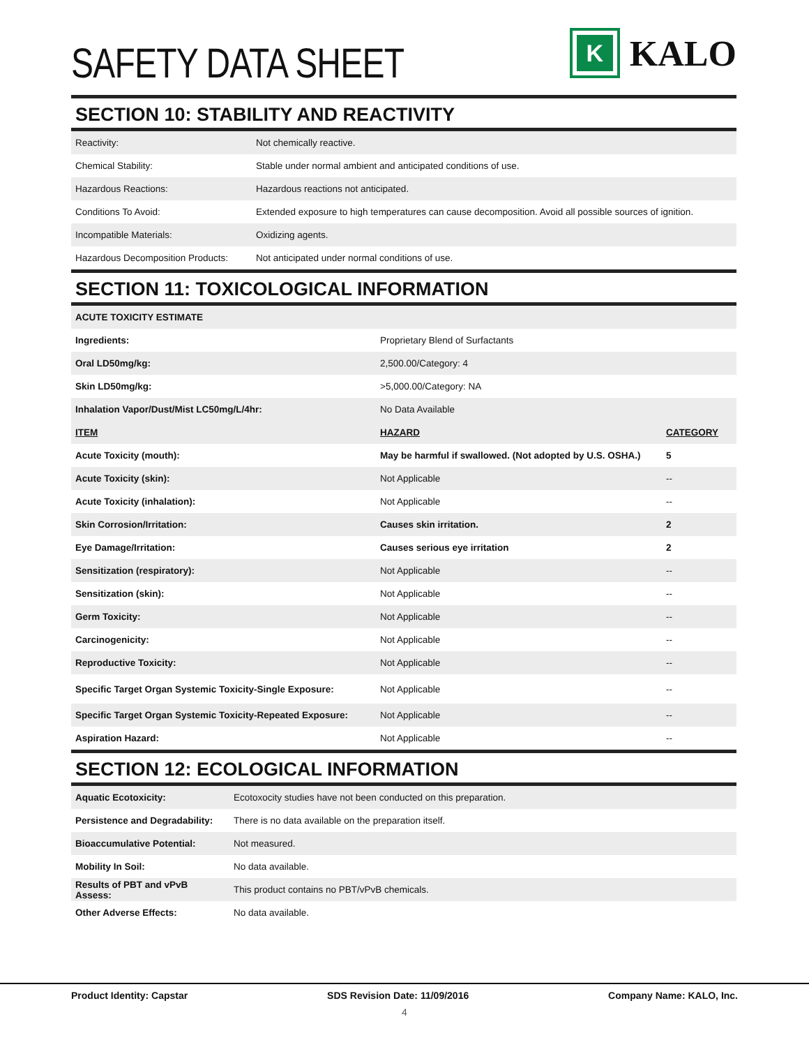SAFETY DATA SHEET
K
KALO
SECTION 10: STABILITY AND REACTIVITY
| Reactivity: | Not chemically reactive. |
| Chemical Stability: | Stable under normal ambient and anticipated conditions of use. |
| Hazardous Reactions: | Hazardous reactions not anticipated. |
| Conditions To Avoid: | Extended exposure to high temperatures can cause decomposition. Avoid all possible sources of ignition. |
| Incompatible Materials: | Oxidizing agents. |
| Hazardous Decomposition Products: | Not anticipated under normal conditions of use. |
SECTION 11: TOXICOLOGICAL INFORMATION
| ACUTE TOXICITY ESTIMATE | | |
| --- | --- | --- |
| Ingredients: | Proprietary Blend of Surfactants | |
| Oral LD50mg/kg: | 2,500.00/Category: 4 | |
| Skin LD50mg/kg: | >5,000.00/Category: NA | |
| Inhalation Vapor/Dust/Mist LC50mg/L/4hr: | No Data Available | |
| ITEM | HAZARD | CATEGORY |
| Acute Toxicity (mouth): | May be harmful if swallowed. (Not adopted by U.S. OSHA.) | 5 |
| Acute Toxicity (skin): | Not Applicable | -- |
| Acute Toxicity (inhalation): | Not Applicable | -- |
| Skin Corrosion/Irritation: | Causes skin irritation. | 2 |
| Eye Damage/Irritation: | Causes serious eye irritation | 2 |
| Sensitization (respiratory): | Not Applicable | -- |
| Sensitization (skin): | Not Applicable | -- |
| Germ Toxicity: | Not Applicable | -- |
| Carcinogenicity: | Not Applicable | -- |
| Reproductive Toxicity: | Not Applicable | -- |
| Specific Target Organ Systemic Toxicity-Single Exposure: | Not Applicable | -- |
| Specific Target Organ Systemic Toxicity-Repeated Exposure: | Not Applicable | -- |
| Aspiration Hazard: | Not Applicable | -- |
SECTION 12: ECOLOGICAL INFORMATION
| Aquatic Ecotoxicity: | Ecotoxocity studies have not been conducted on this preparation. |
| Persistence and Degradability: | There is no data available on the preparation itself. |
| Bioaccumulative Potential: | Not measured. |
| Mobility In Soil: | No data available. |
| Results of PBT and vPvB Assess: | This product contains no PBT/vPvB chemicals. |
| Other Adverse Effects: | No data available. |
Product Identity: Capstar SDS Revision Date: 11/09/2016 Company Name: KALO, Inc.
4